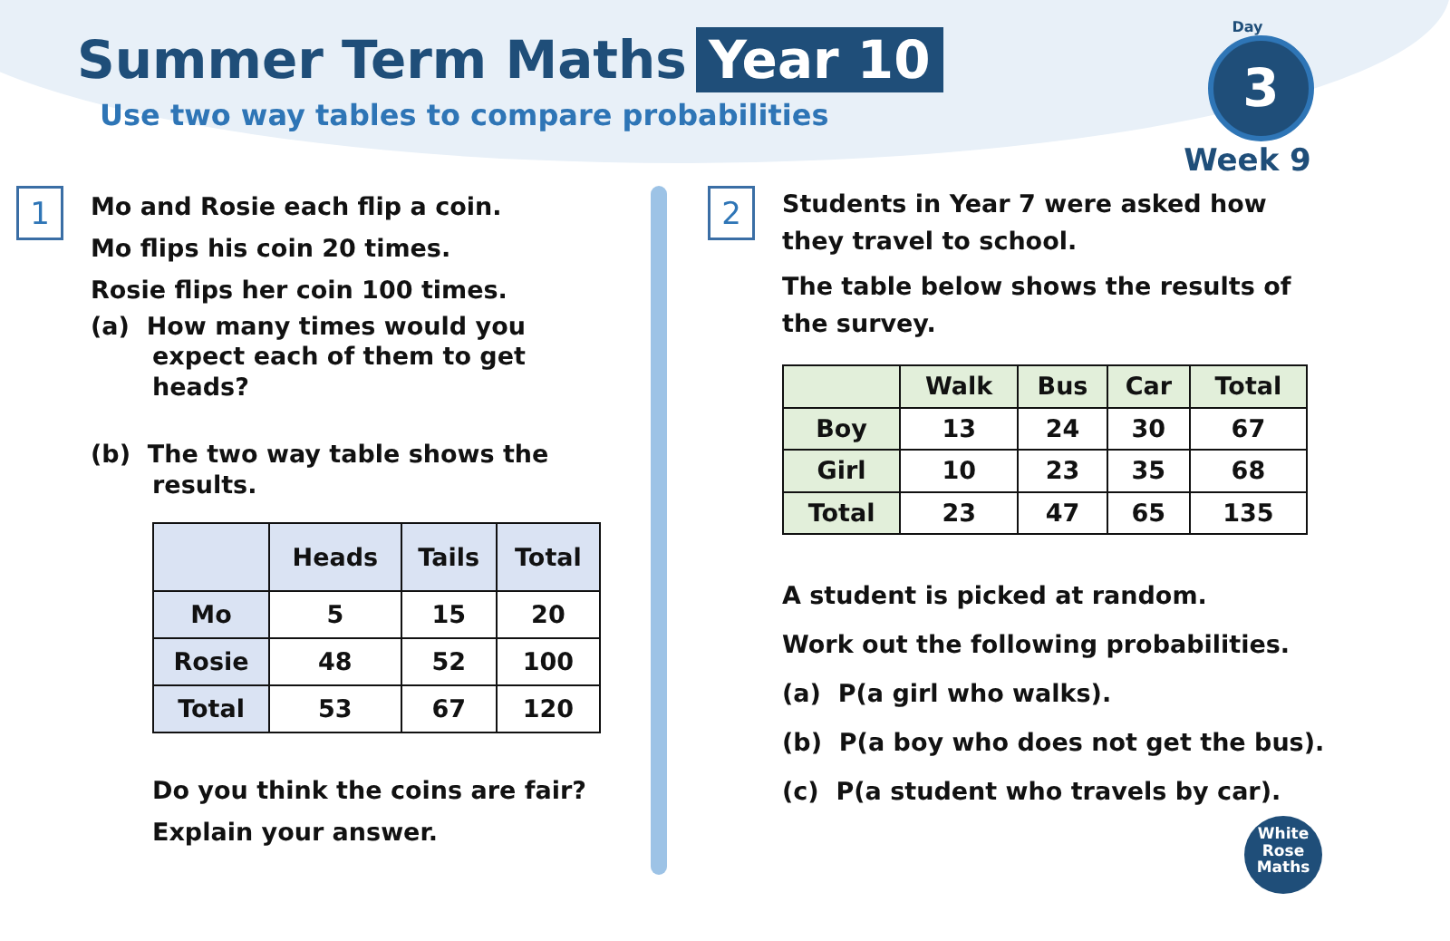Summer Term Maths Year 10
Use two way tables to compare probabilities
Day
3
Week 9
1
Mo and Rosie each flip a coin.
Mo flips his coin 20 times.
Rosie flips her coin 100 times.
(a) How many times would you
expect each of them to get
heads?
(b) The two way table shows the
results.
| | Heads | Tails | Total |
| --- | --- | --- | --- |
| Mo | 5 | 15 | 20 |
| Rosie | 48 | 52 | 100 |
| Total | 53 | 67 | 120 |
Do you think the coins are fair?
Explain your answer.
2
Students in Year 7 were asked how
they travel to school.
The table below shows the results of
the survey.
| | Walk | Bus | Car | Total |
| --- | --- | --- | --- | --- |
| Boy | 13 | 24 | 30 | 67 |
| Girl | 10 | 23 | 35 | 68 |
| Total | 23 | 47 | 65 | 135 |
A student is picked at random.
Work out the following probabilities.
(a) P(a girl who walks).
(b) P(a boy who does not get the bus).
(c) P(a student who travels by car).
White
Rose
Maths